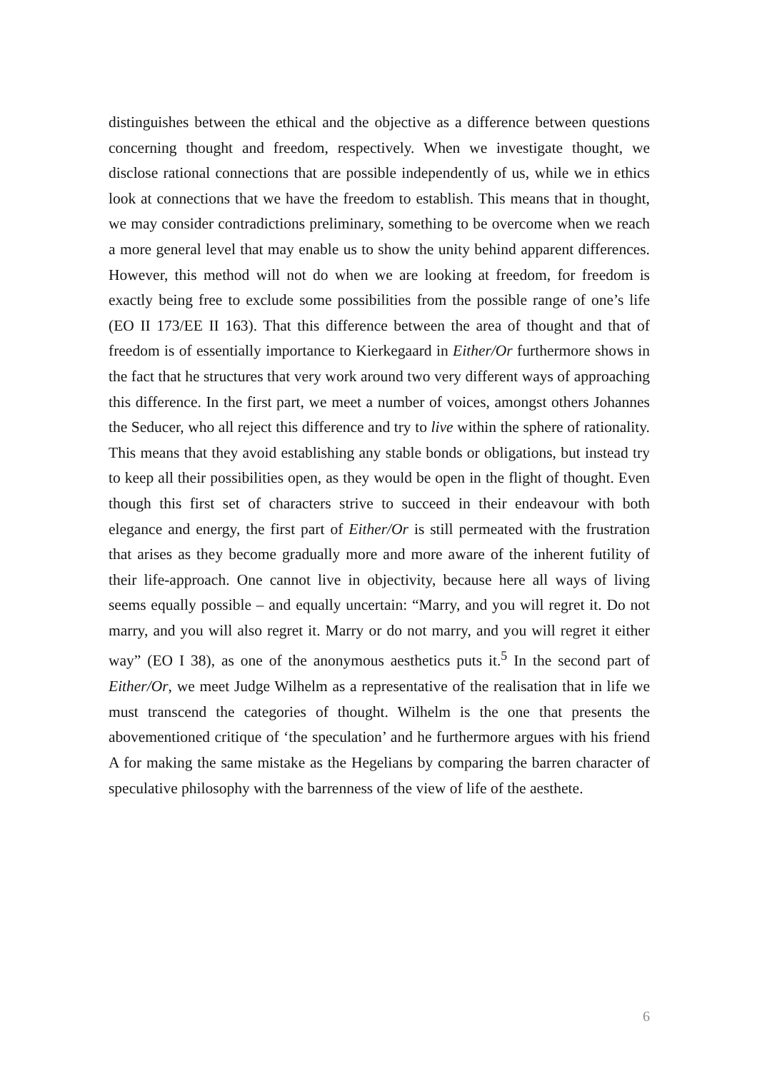distinguishes between the ethical and the objective as a difference between questions concerning thought and freedom, respectively. When we investigate thought, we disclose rational connections that are possible independently of us, while we in ethics look at connections that we have the freedom to establish. This means that in thought, we may consider contradictions preliminary, something to be overcome when we reach a more general level that may enable us to show the unity behind apparent differences. However, this method will not do when we are looking at freedom, for freedom is exactly being free to exclude some possibilities from the possible range of one’s life (EO II 173/EE II 163). That this difference between the area of thought and that of freedom is of essentially importance to Kierkegaard in Either/Or furthermore shows in the fact that he structures that very work around two very different ways of approaching this difference. In the first part, we meet a number of voices, amongst others Johannes the Seducer, who all reject this difference and try to live within the sphere of rationality. This means that they avoid establishing any stable bonds or obligations, but instead try to keep all their possibilities open, as they would be open in the flight of thought. Even though this first set of characters strive to succeed in their endeavour with both elegance and energy, the first part of Either/Or is still permeated with the frustration that arises as they become gradually more and more aware of the inherent futility of their life-approach. One cannot live in objectivity, because here all ways of living seems equally possible – and equally uncertain: “Marry, and you will regret it. Do not marry, and you will also regret it. Marry or do not marry, and you will regret it either way” (EO I 38), as one of the anonymous aesthetics puts it.<sup>5</sup> In the second part of Either/Or, we meet Judge Wilhelm as a representative of the realisation that in life we must transcend the categories of thought. Wilhelm is the one that presents the abovementioned critique of ‘the speculation’ and he furthermore argues with his friend A for making the same mistake as the Hegelians by comparing the barren character of speculative philosophy with the barrenness of the view of life of the aesthete.
6